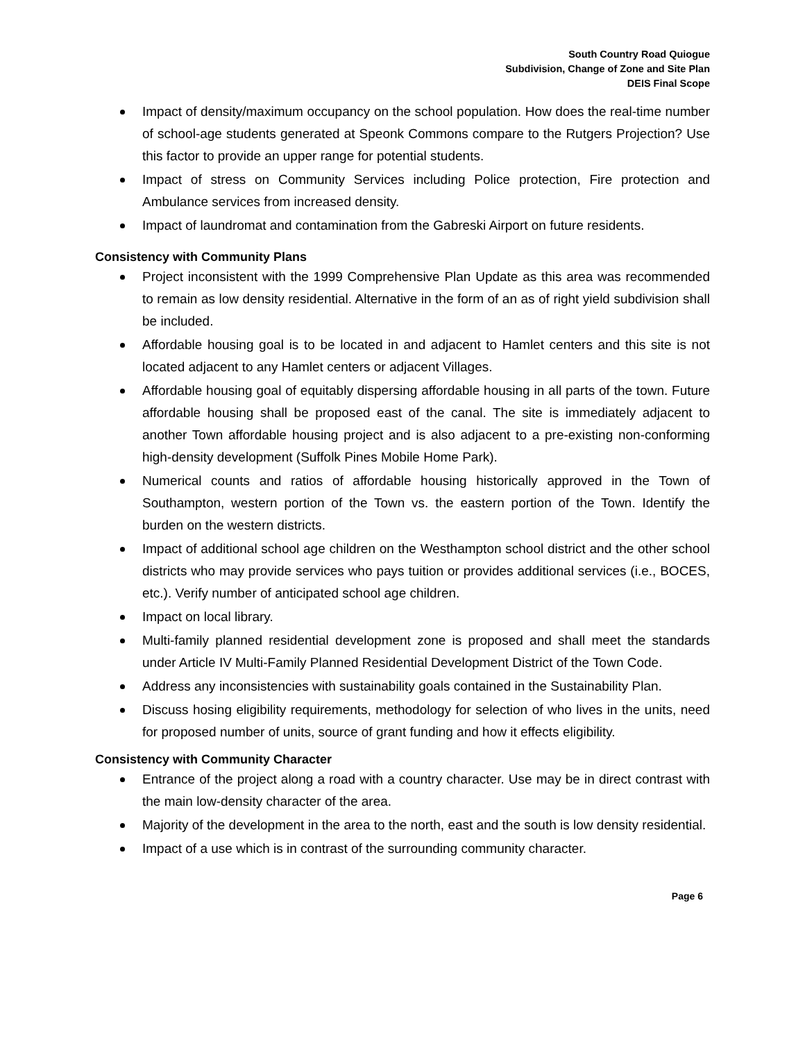South Country Road Quiogue
Subdivision, Change of Zone and Site Plan
DEIS Final Scope
Impact of density/maximum occupancy on the school population. How does the real-time number of school-age students generated at Speonk Commons compare to the Rutgers Projection? Use this factor to provide an upper range for potential students.
Impact of stress on Community Services including Police protection, Fire protection and Ambulance services from increased density.
Impact of laundromat and contamination from the Gabreski Airport on future residents.
Consistency with Community Plans
Project inconsistent with the 1999 Comprehensive Plan Update as this area was recommended to remain as low density residential. Alternative in the form of an as of right yield subdivision shall be included.
Affordable housing goal is to be located in and adjacent to Hamlet centers and this site is not located adjacent to any Hamlet centers or adjacent Villages.
Affordable housing goal of equitably dispersing affordable housing in all parts of the town. Future affordable housing shall be proposed east of the canal. The site is immediately adjacent to another Town affordable housing project and is also adjacent to a pre-existing non-conforming high-density development (Suffolk Pines Mobile Home Park).
Numerical counts and ratios of affordable housing historically approved in the Town of Southampton, western portion of the Town vs. the eastern portion of the Town. Identify the burden on the western districts.
Impact of additional school age children on the Westhampton school district and the other school districts who may provide services who pays tuition or provides additional services (i.e., BOCES, etc.). Verify number of anticipated school age children.
Impact on local library.
Multi-family planned residential development zone is proposed and shall meet the standards under Article IV Multi-Family Planned Residential Development District of the Town Code.
Address any inconsistencies with sustainability goals contained in the Sustainability Plan.
Discuss hosing eligibility requirements, methodology for selection of who lives in the units, need for proposed number of units, source of grant funding and how it effects eligibility.
Consistency with Community Character
Entrance of the project along a road with a country character. Use may be in direct contrast with the main low-density character of the area.
Majority of the development in the area to the north, east and the south is low density residential.
Impact of a use which is in contrast of the surrounding community character.
Page 6